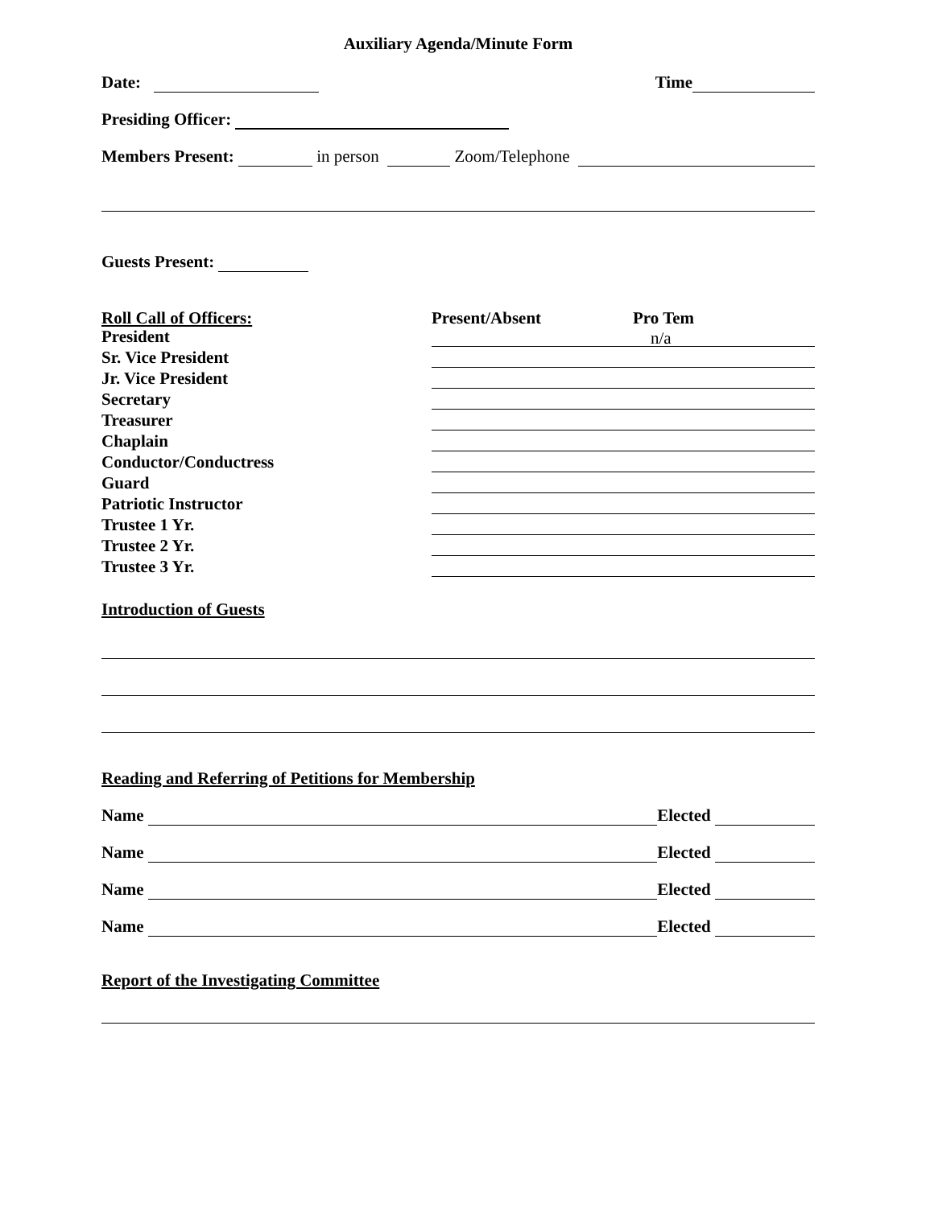Auxiliary Agenda/Minute Form
Date: Time
Presiding Officer:
Members Present: in person Zoom/Telephone
Guests Present:
Roll Call of Officers: Present/Absent Pro Tem
President n/a
Sr. Vice President
Jr. Vice President
Secretary
Treasurer
Chaplain
Conductor/Conductress
Guard
Patriotic Instructor
Trustee 1 Yr.
Trustee 2 Yr.
Trustee 3 Yr.
Introduction of Guests
Reading and Referring of Petitions for Membership
Name Elected
Name Elected
Name Elected
Name Elected
Report of the Investigating Committee